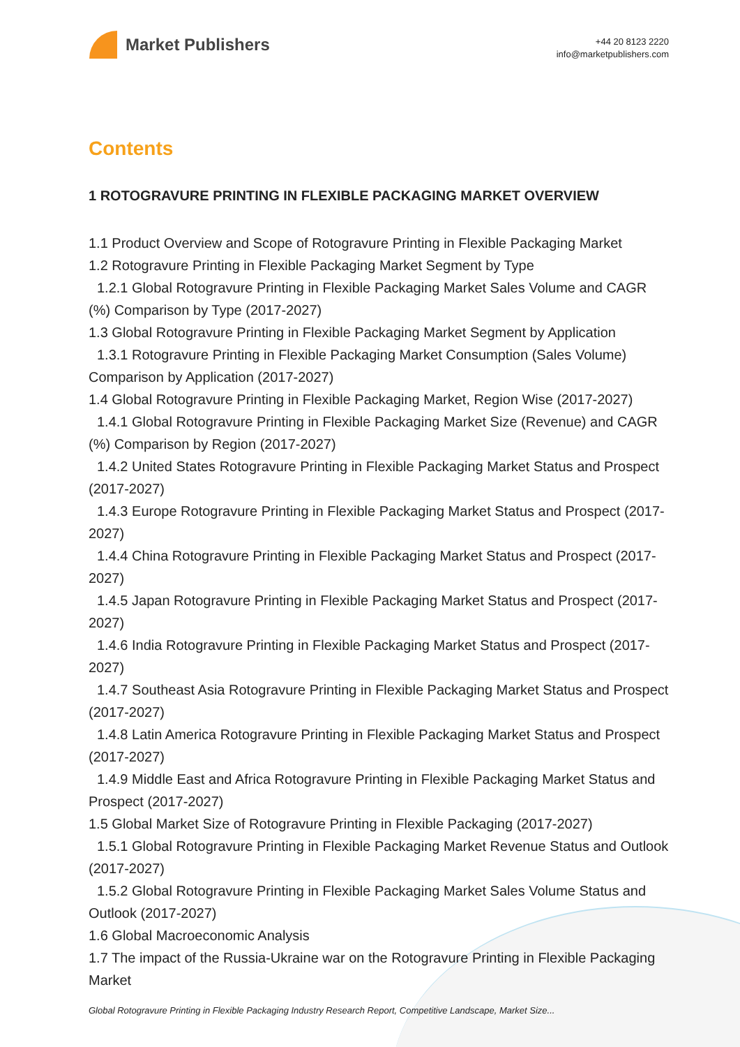Market Publishers
+44 20 8123 2220
info@marketpublishers.com
Contents
1 ROTOGRAVURE PRINTING IN FLEXIBLE PACKAGING MARKET OVERVIEW
1.1 Product Overview and Scope of Rotogravure Printing in Flexible Packaging Market
1.2 Rotogravure Printing in Flexible Packaging Market Segment by Type
1.2.1 Global Rotogravure Printing in Flexible Packaging Market Sales Volume and CAGR (%) Comparison by Type (2017-2027)
1.3 Global Rotogravure Printing in Flexible Packaging Market Segment by Application
1.3.1 Rotogravure Printing in Flexible Packaging Market Consumption (Sales Volume) Comparison by Application (2017-2027)
1.4 Global Rotogravure Printing in Flexible Packaging Market, Region Wise (2017-2027)
1.4.1 Global Rotogravure Printing in Flexible Packaging Market Size (Revenue) and CAGR (%) Comparison by Region (2017-2027)
1.4.2 United States Rotogravure Printing in Flexible Packaging Market Status and Prospect (2017-2027)
1.4.3 Europe Rotogravure Printing in Flexible Packaging Market Status and Prospect (2017-2027)
1.4.4 China Rotogravure Printing in Flexible Packaging Market Status and Prospect (2017-2027)
1.4.5 Japan Rotogravure Printing in Flexible Packaging Market Status and Prospect (2017-2027)
1.4.6 India Rotogravure Printing in Flexible Packaging Market Status and Prospect (2017-2027)
1.4.7 Southeast Asia Rotogravure Printing in Flexible Packaging Market Status and Prospect (2017-2027)
1.4.8 Latin America Rotogravure Printing in Flexible Packaging Market Status and Prospect (2017-2027)
1.4.9 Middle East and Africa Rotogravure Printing in Flexible Packaging Market Status and Prospect (2017-2027)
1.5 Global Market Size of Rotogravure Printing in Flexible Packaging (2017-2027)
1.5.1 Global Rotogravure Printing in Flexible Packaging Market Revenue Status and Outlook (2017-2027)
1.5.2 Global Rotogravure Printing in Flexible Packaging Market Sales Volume Status and Outlook (2017-2027)
1.6 Global Macroeconomic Analysis
1.7 The impact of the Russia-Ukraine war on the Rotogravure Printing in Flexible Packaging Market
Global Rotogravure Printing in Flexible Packaging Industry Research Report, Competitive Landscape, Market Size...